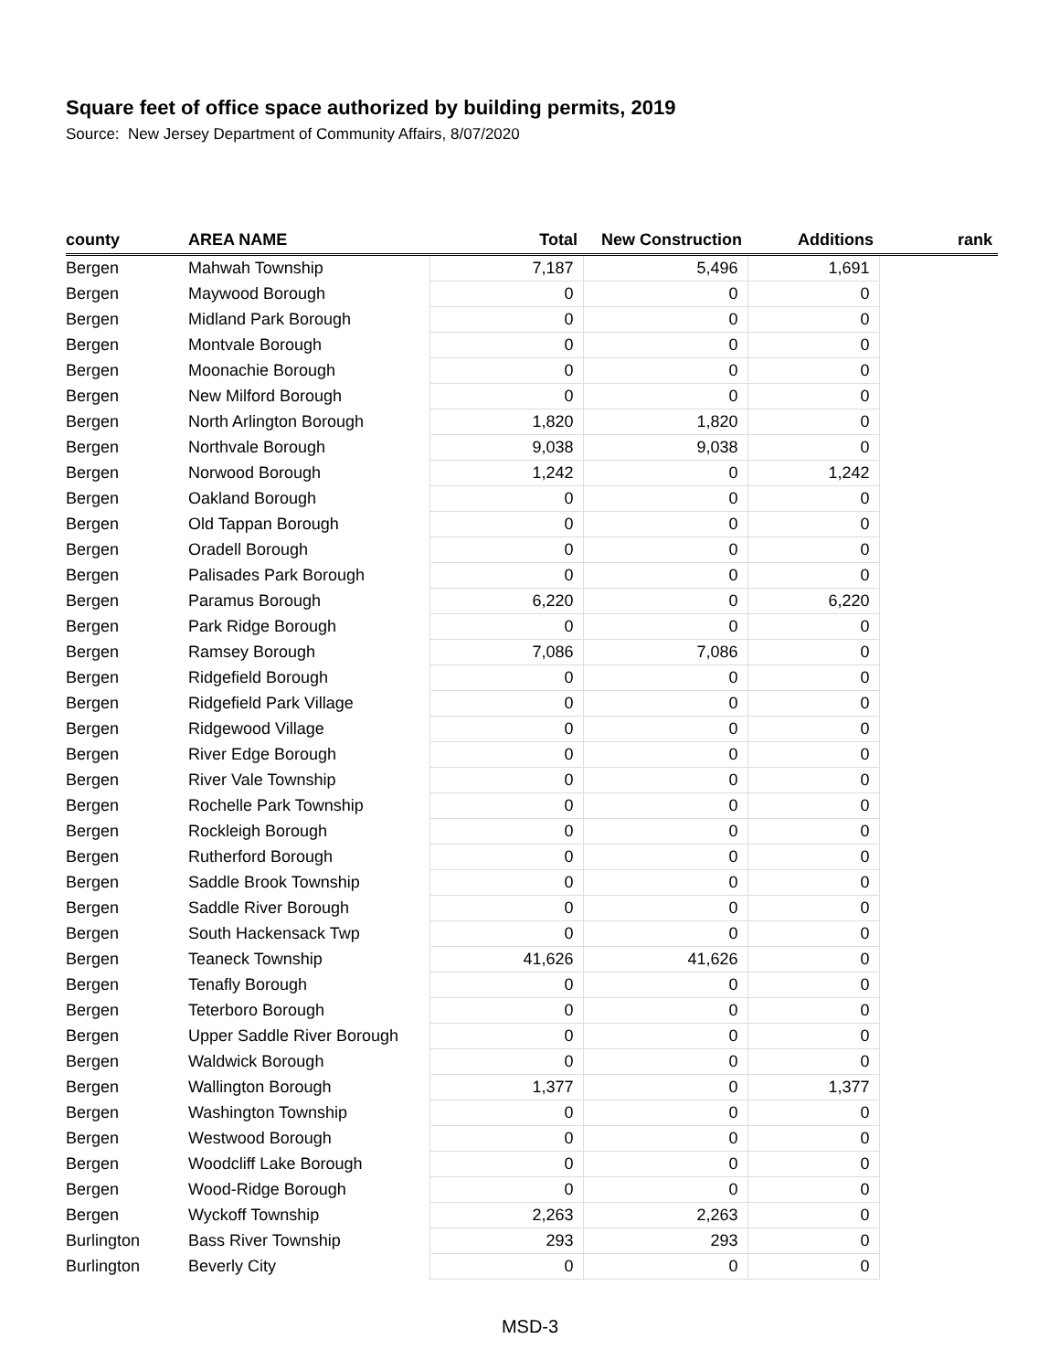Square feet of office space authorized by building permits, 2019
Source: New Jersey Department of Community Affairs, 8/07/2020
| county | AREA NAME | Total | New Construction | Additions | rank |
| --- | --- | --- | --- | --- | --- |
| Bergen | Mahwah Township | 7,187 | 5,496 | 1,691 | |
| Bergen | Maywood Borough | 0 | 0 | 0 | |
| Bergen | Midland Park Borough | 0 | 0 | 0 | |
| Bergen | Montvale Borough | 0 | 0 | 0 | |
| Bergen | Moonachie Borough | 0 | 0 | 0 | |
| Bergen | New Milford Borough | 0 | 0 | 0 | |
| Bergen | North Arlington Borough | 1,820 | 1,820 | 0 | |
| Bergen | Northvale Borough | 9,038 | 9,038 | 0 | |
| Bergen | Norwood Borough | 1,242 | 0 | 1,242 | |
| Bergen | Oakland Borough | 0 | 0 | 0 | |
| Bergen | Old Tappan Borough | 0 | 0 | 0 | |
| Bergen | Oradell Borough | 0 | 0 | 0 | |
| Bergen | Palisades Park Borough | 0 | 0 | 0 | |
| Bergen | Paramus Borough | 6,220 | 0 | 6,220 | |
| Bergen | Park Ridge Borough | 0 | 0 | 0 | |
| Bergen | Ramsey Borough | 7,086 | 7,086 | 0 | |
| Bergen | Ridgefield Borough | 0 | 0 | 0 | |
| Bergen | Ridgefield Park Village | 0 | 0 | 0 | |
| Bergen | Ridgewood Village | 0 | 0 | 0 | |
| Bergen | River Edge Borough | 0 | 0 | 0 | |
| Bergen | River Vale Township | 0 | 0 | 0 | |
| Bergen | Rochelle Park Township | 0 | 0 | 0 | |
| Bergen | Rockleigh Borough | 0 | 0 | 0 | |
| Bergen | Rutherford Borough | 0 | 0 | 0 | |
| Bergen | Saddle Brook Township | 0 | 0 | 0 | |
| Bergen | Saddle River Borough | 0 | 0 | 0 | |
| Bergen | South Hackensack Twp | 0 | 0 | 0 | |
| Bergen | Teaneck Township | 41,626 | 41,626 | 0 | |
| Bergen | Tenafly Borough | 0 | 0 | 0 | |
| Bergen | Teterboro Borough | 0 | 0 | 0 | |
| Bergen | Upper Saddle River Borough | 0 | 0 | 0 | |
| Bergen | Waldwick Borough | 0 | 0 | 0 | |
| Bergen | Wallington Borough | 1,377 | 0 | 1,377 | |
| Bergen | Washington Township | 0 | 0 | 0 | |
| Bergen | Westwood Borough | 0 | 0 | 0 | |
| Bergen | Woodcliff Lake Borough | 0 | 0 | 0 | |
| Bergen | Wood-Ridge Borough | 0 | 0 | 0 | |
| Bergen | Wyckoff Township | 2,263 | 2,263 | 0 | |
| Burlington | Bass River Township | 293 | 293 | 0 | |
| Burlington | Beverly City | 0 | 0 | 0 | |
MSD-3